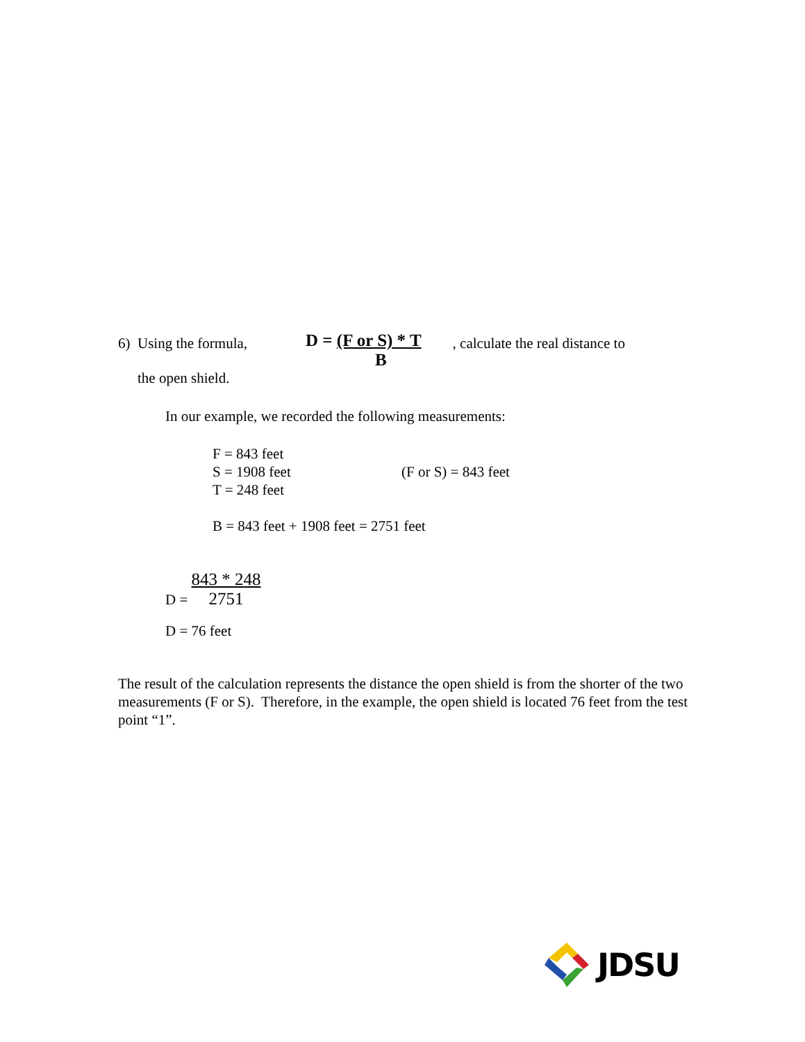6) Using the formula, D = (F or S) * T
B , calculate the real distance to
the open shield.
In our example, we recorded the following measurements:
F = 843 feet
S = 1908 feet (F or S) = 843 feet
T = 248 feet
B = 843 feet + 1908 feet = 2751 feet
D = 843 * 248
2751
D = 76 feet
The result of the calculation represents the distance the open shield is from the shorter of the two measurements (F or S). Therefore, in the example, the open shield is located 76 feet from the test point “1”.
JDSU